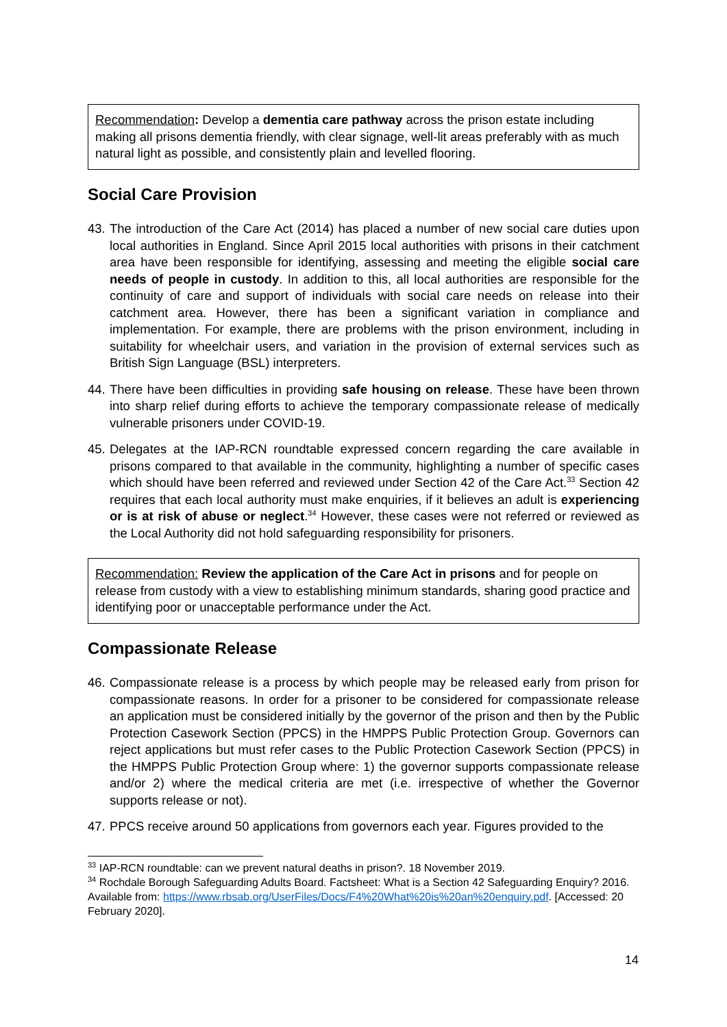Recommendation: Develop a dementia care pathway across the prison estate including making all prisons dementia friendly, with clear signage, well-lit areas preferably with as much natural light as possible, and consistently plain and levelled flooring.
Social Care Provision
43. The introduction of the Care Act (2014) has placed a number of new social care duties upon local authorities in England. Since April 2015 local authorities with prisons in their catchment area have been responsible for identifying, assessing and meeting the eligible social care needs of people in custody. In addition to this, all local authorities are responsible for the continuity of care and support of individuals with social care needs on release into their catchment area. However, there has been a significant variation in compliance and implementation. For example, there are problems with the prison environment, including in suitability for wheelchair users, and variation in the provision of external services such as British Sign Language (BSL) interpreters.
44. There have been difficulties in providing safe housing on release. These have been thrown into sharp relief during efforts to achieve the temporary compassionate release of medically vulnerable prisoners under COVID-19.
45. Delegates at the IAP-RCN roundtable expressed concern regarding the care available in prisons compared to that available in the community, highlighting a number of specific cases which should have been referred and reviewed under Section 42 of the Care Act.<sup>33</sup> Section 42 requires that each local authority must make enquiries, if it believes an adult is experiencing or is at risk of abuse or neglect.<sup>34</sup> However, these cases were not referred or reviewed as the Local Authority did not hold safeguarding responsibility for prisoners.
Recommendation: Review the application of the Care Act in prisons and for people on release from custody with a view to establishing minimum standards, sharing good practice and identifying poor or unacceptable performance under the Act.
Compassionate Release
46. Compassionate release is a process by which people may be released early from prison for compassionate reasons. In order for a prisoner to be considered for compassionate release an application must be considered initially by the governor of the prison and then by the Public Protection Casework Section (PPCS) in the HMPPS Public Protection Group. Governors can reject applications but must refer cases to the Public Protection Casework Section (PPCS) in the HMPPS Public Protection Group where: 1) the governor supports compassionate release and/or 2) where the medical criteria are met (i.e. irrespective of whether the Governor supports release or not).
47. PPCS receive around 50 applications from governors each year. Figures provided to the
<sup>33</sup> IAP-RCN roundtable: can we prevent natural deaths in prison?. 18 November 2019.
<sup>34</sup> Rochdale Borough Safeguarding Adults Board. Factsheet: What is a Section 42 Safeguarding Enquiry? 2016. Available from: https://www.rbsab.org/UserFiles/Docs/F4%20What%20is%20an%20enquiry.pdf. [Accessed: 20 February 2020].
14